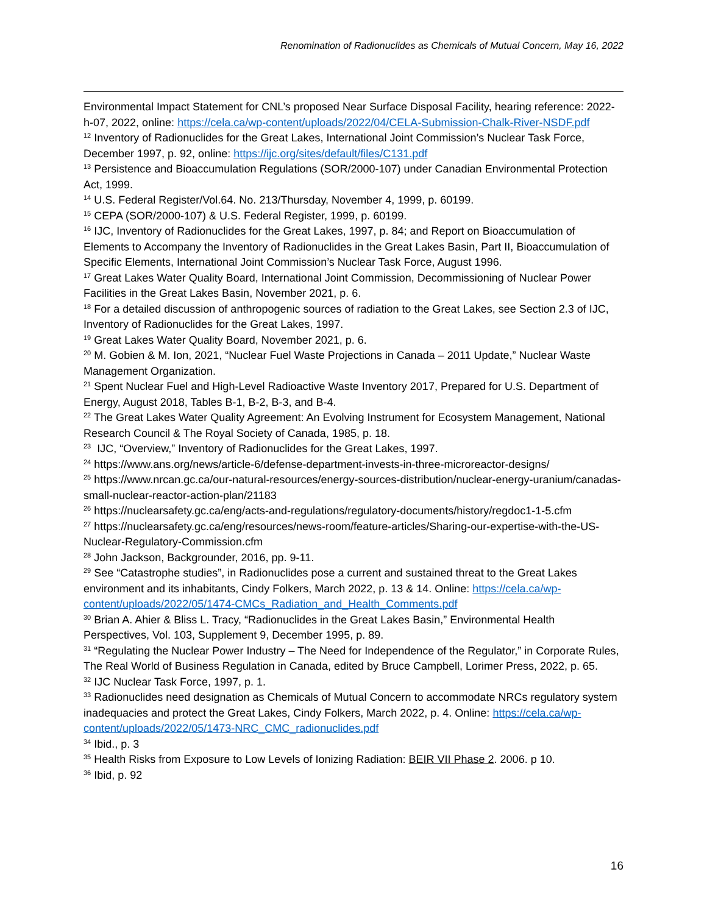Renomination of Radionuclides as Chemicals of Mutual Concern, May 16, 2022
Environmental Impact Statement for CNL’s proposed Near Surface Disposal Facility, hearing reference: 2022-h-07, 2022, online: https://cela.ca/wp-content/uploads/2022/04/CELA-Submission-Chalk-River-NSDF.pdf
<sup>12</sup> Inventory of Radionuclides for the Great Lakes, International Joint Commission’s Nuclear Task Force, December 1997, p. 92, online: https://ijc.org/sites/default/files/C131.pdf
<sup>13</sup> Persistence and Bioaccumulation Regulations (SOR/2000-107) under Canadian Environmental Protection Act, 1999.
<sup>14</sup> U.S. Federal Register/Vol.64. No. 213/Thursday, November 4, 1999, p. 60199.
<sup>15</sup> CEPA (SOR/2000-107) & U.S. Federal Register, 1999, p. 60199.
<sup>16</sup> IJC, Inventory of Radionuclides for the Great Lakes, 1997, p. 84; and Report on Bioaccumulation of Elements to Accompany the Inventory of Radionuclides in the Great Lakes Basin, Part II, Bioaccumulation of Specific Elements, International Joint Commission’s Nuclear Task Force, August 1996.
<sup>17</sup> Great Lakes Water Quality Board, International Joint Commission, Decommissioning of Nuclear Power Facilities in the Great Lakes Basin, November 2021, p. 6.
<sup>18</sup> For a detailed discussion of anthropogenic sources of radiation to the Great Lakes, see Section 2.3 of IJC, Inventory of Radionuclides for the Great Lakes, 1997.
<sup>19</sup> Great Lakes Water Quality Board, November 2021, p. 6.
<sup>20</sup> M. Gobien & M. Ion, 2021, “Nuclear Fuel Waste Projections in Canada – 2011 Update,” Nuclear Waste Management Organization.
<sup>21</sup> Spent Nuclear Fuel and High-Level Radioactive Waste Inventory 2017, Prepared for U.S. Department of Energy, August 2018, Tables B-1, B-2, B-3, and B-4.
<sup>22</sup> The Great Lakes Water Quality Agreement: An Evolving Instrument for Ecosystem Management, National Research Council & The Royal Society of Canada, 1985, p. 18.
<sup>23</sup> IJC, “Overview,” Inventory of Radionuclides for the Great Lakes, 1997.
<sup>24</sup> https://www.ans.org/news/article-6/defense-department-invests-in-three-microreactor-designs/
<sup>25</sup> https://www.nrcan.gc.ca/our-natural-resources/energy-sources-distribution/nuclear-energy-uranium/canadas-small-nuclear-reactor-action-plan/21183
<sup>26</sup> https://nuclearsafety.gc.ca/eng/acts-and-regulations/regulatory-documents/history/regdoc1-1-5.cfm
<sup>27</sup> https://nuclearsafety.gc.ca/eng/resources/news-room/feature-articles/Sharing-our-expertise-with-the-US-Nuclear-Regulatory-Commission.cfm
<sup>28</sup> John Jackson, Backgrounder, 2016, pp. 9-11.
<sup>29</sup> See “Catastrophe studies”, in Radionuclides pose a current and sustained threat to the Great Lakes environment and its inhabitants, Cindy Folkers, March 2022, p. 13 & 14. Online: https://cela.ca/wp-content/uploads/2022/05/1474-CMCs_Radiation_and_Health_Comments.pdf
<sup>30</sup> Brian A. Ahier & Bliss L. Tracy, “Radionuclides in the Great Lakes Basin,” Environmental Health Perspectives, Vol. 103, Supplement 9, December 1995, p. 89.
<sup>31</sup> “Regulating the Nuclear Power Industry – The Need for Independence of the Regulator,” in Corporate Rules, The Real World of Business Regulation in Canada, edited by Bruce Campbell, Lorimer Press, 2022, p. 65.
<sup>32</sup> IJC Nuclear Task Force, 1997, p. 1.
<sup>33</sup> Radionuclides need designation as Chemicals of Mutual Concern to accommodate NRCs regulatory system inadequacies and protect the Great Lakes, Cindy Folkers, March 2022, p. 4. Online: https://cela.ca/wp-content/uploads/2022/05/1473-NRC_CMC_radionuclides.pdf
<sup>34</sup> Ibid., p. 3
<sup>35</sup> Health Risks from Exposure to Low Levels of Ionizing Radiation: BEIR VII Phase 2. 2006. p 10.
<sup>36</sup> Ibid, p. 92
16